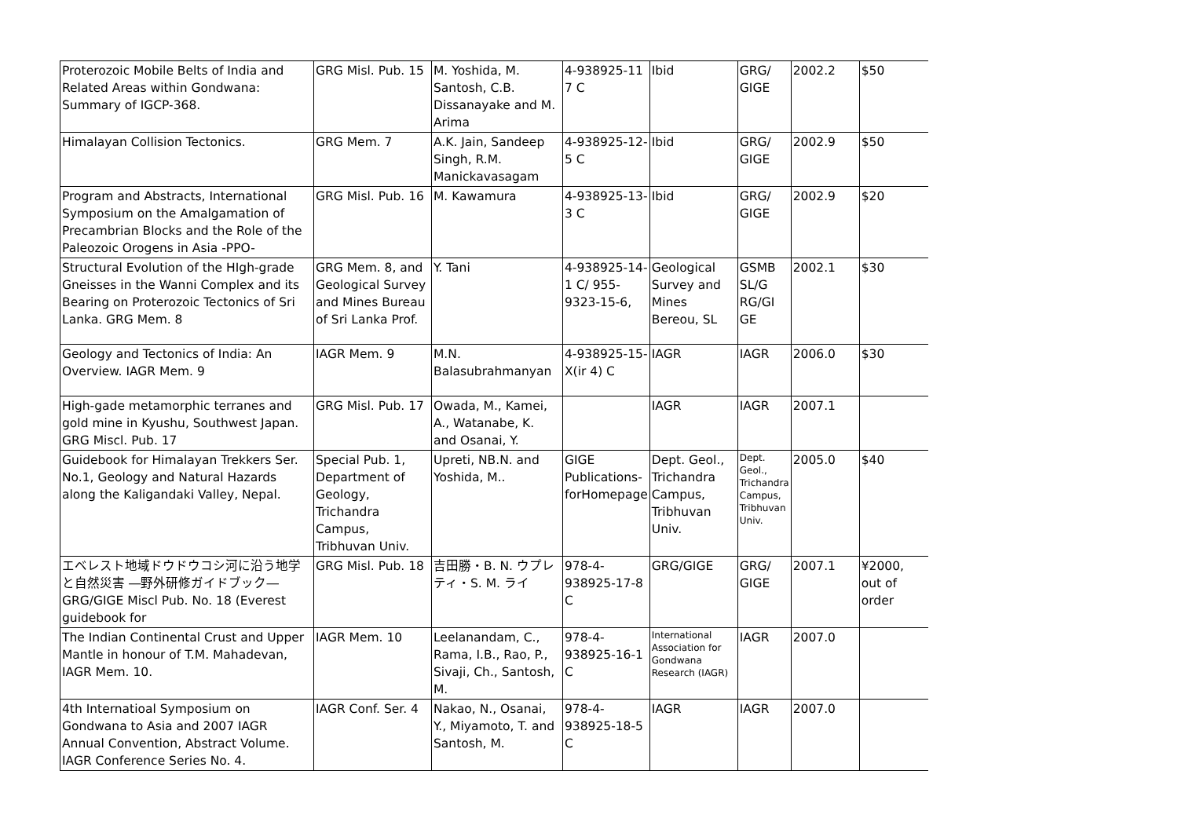| Proterozoic Mobile Belts of India and Related Areas within Gondwana: Summary of IGCP-368. | GRG Misl. Pub. 15 | M. Yoshida, M. Santosh, C.B. Dissanayake and M. Arima | 4-938925-11 7 C | Ibid | GRG/ GIGE | 2002.2 | $50 |
| Himalayan Collision Tectonics. | GRG Mem. 7 | A.K. Jain, Sandeep Singh, R.M. Manickavasagam | 4-938925-12-5 C | Ibid | GRG/ GIGE | 2002.9 | $50 |
| Program and Abstracts, International Symposium on the Amalgamation of Precambrian Blocks and the Role of the Paleozoic Orogens in Asia -PPO- | GRG Misl. Pub. 16 | M. Kawamura | 4-938925-13-3 C | Ibid | GRG/ GIGE | 2002.9 | $20 |
| Structural Evolution of the HIgh-grade Gneisses in the Wanni Complex and its Bearing on Proterozoic Tectonics of Sri Lanka. GRG Mem. 8 | GRG Mem. 8, and Geological Survey and Mines Bureau of Sri Lanka Prof. | Y. Tani | 4-938925-14-1 C/ 955-9323-15-6, | Geological Survey and Mines Bereou, SL | GSMB SL/G RG/GI GE | 2002.1 | $30 |
| Geology and Tectonics of India: An Overview. IAGR Mem. 9 | IAGR Mem. 9 | M.N. Balasubrahmanyan | 4-938925-15-X(ir 4) C | IAGR | IAGR | 2006.0 | $30 |
| High-gade metamorphic terranes and gold mine in Kyushu, Southwest Japan. GRG Miscl. Pub. 17 | GRG Misl. Pub. 17 | Owada, M., Kamei, A., Watanabe, K. and Osanai, Y. | | IAGR | IAGR | 2007.1 | |
| Guidebook for Himalayan Trekkers Ser. No.1, Geology and Natural Hazards along the Kaligandaki Valley, Nepal. | Special Pub. 1, Department of Geology, Trichandra Campus, Tribhuvan Univ. | Upreti, NB.N. and Yoshida, M.. | GIGE Publications-forHomepage | Dept. Geol., Trichandra Campus, Tribhuvan Univ. | Dept. Geol., Trichandra Campus, Tribhuvan Univ. | 2005.0 | $40 |
| エベレスト地域ドウドウコシ河に沿う地学と自然災害 ―野外研修ガイドブック― GRG/GIGE Miscl Pub. No. 18 (Everest guidebook for | GRG Misl. Pub. 18 | 吉田勝・B. N. ウプレティ・S. M. ライ | 978-4-938925-17-8 C | GRG/GIGE | GRG/ GIGE | 2007.1 | ¥2000, out of order |
| The Indian Continental Crust and Upper Mantle in honour of T.M. Mahadevan, IAGR Mem. 10. | IAGR Mem. 10 | Leelanandam, C., Rama, I.B., Rao, P., Sivaji, Ch., Santosh, M. | 978-4-938925-16-1 C | International Association for Gondwana Research (IAGR) | IAGR | 2007.0 | |
| 4th Internatioal Symposium on Gondwana to Asia and 2007 IAGR Annual Convention, Abstract Volume. IAGR Conference Series No. 4. | IAGR Conf. Ser. 4 | Nakao, N., Osanai, Y., Miyamoto, T. and Santosh, M. | 978-4-938925-18-5 C | IAGR | IAGR | 2007.0 | |